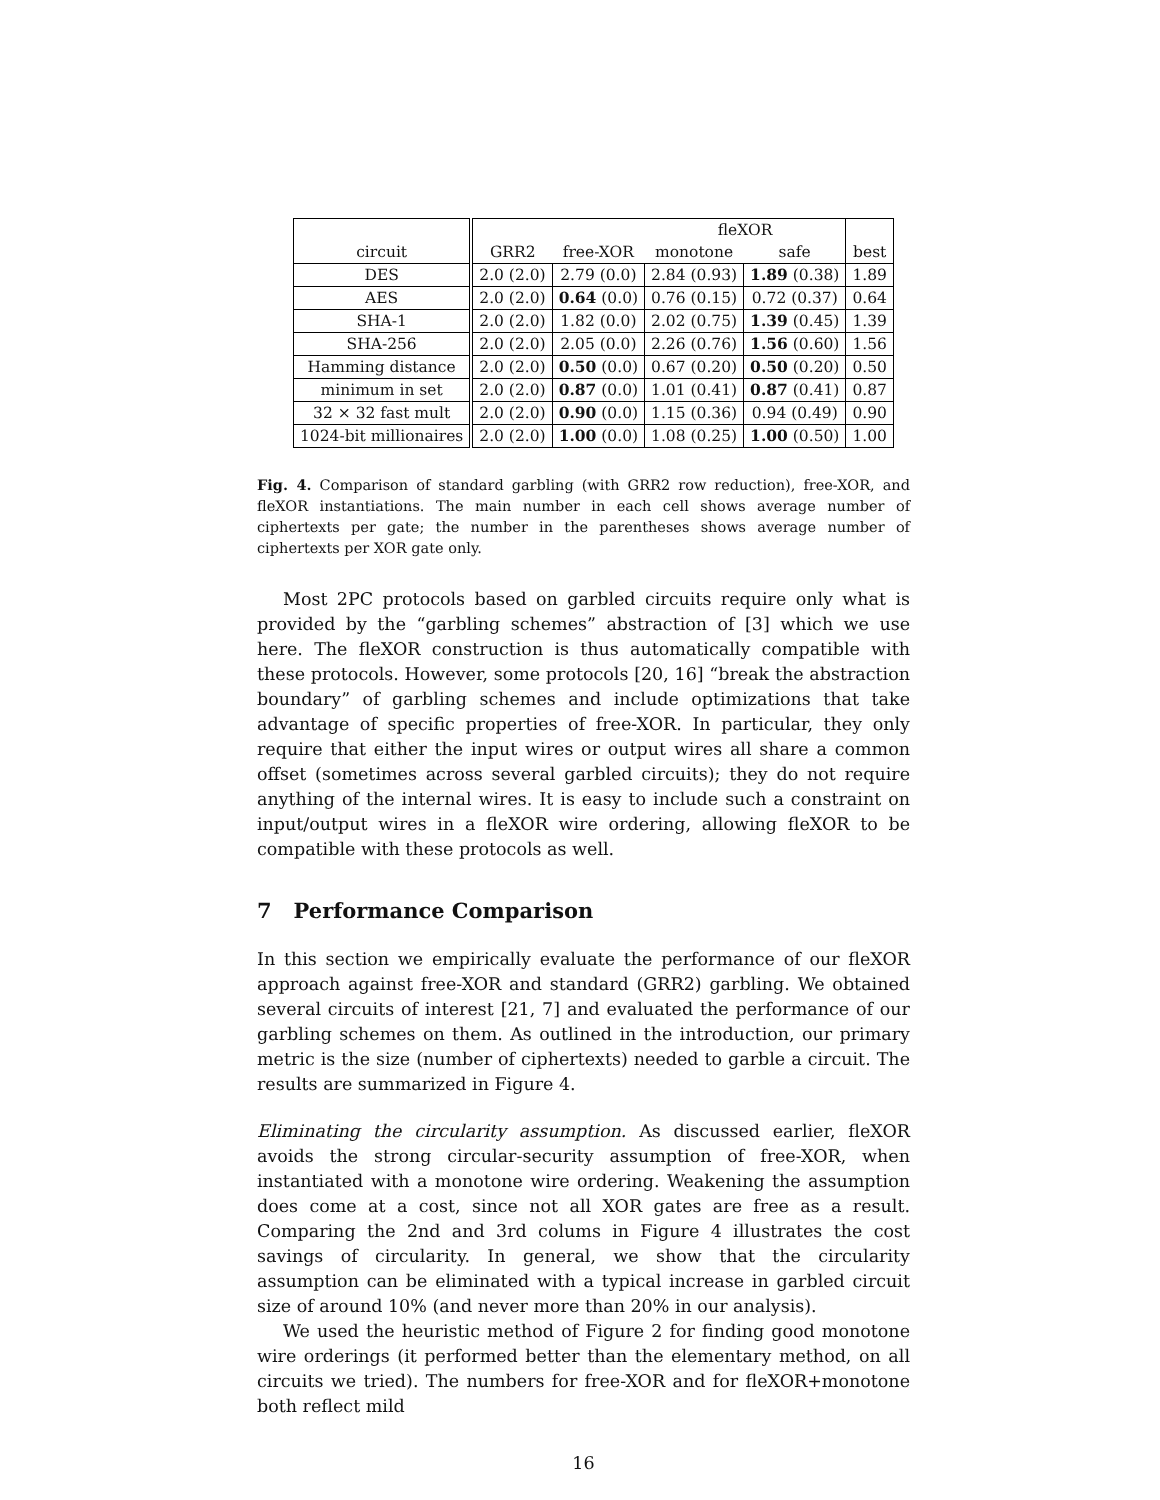| | | | fleXOR | | |
| --- | --- | --- | --- | --- | --- |
| circuit | GRR2 | free-XOR | monotone | safe | best |
| DES | 2.0 (2.0) | 2.79 (0.0) | 2.84 (0.93) | 1.89 (0.38) | 1.89 |
| AES | 2.0 (2.0) | 0.64 (0.0) | 0.76 (0.15) | 0.72 (0.37) | 0.64 |
| SHA-1 | 2.0 (2.0) | 1.82 (0.0) | 2.02 (0.75) | 1.39 (0.45) | 1.39 |
| SHA-256 | 2.0 (2.0) | 2.05 (0.0) | 2.26 (0.76) | 1.56 (0.60) | 1.56 |
| Hamming distance | 2.0 (2.0) | 0.50 (0.0) | 0.67 (0.20) | 0.50 (0.20) | 0.50 |
| minimum in set | 2.0 (2.0) | 0.87 (0.0) | 1.01 (0.41) | 0.87 (0.41) | 0.87 |
| 32 × 32 fast mult | 2.0 (2.0) | 0.90 (0.0) | 1.15 (0.36) | 0.94 (0.49) | 0.90 |
| 1024-bit millionaires | 2.0 (2.0) | 1.00 (0.0) | 1.08 (0.25) | 1.00 (0.50) | 1.00 |
Fig. 4. Comparison of standard garbling (with GRR2 row reduction), free-XOR, and fleXOR instantiations. The main number in each cell shows average number of ciphertexts per gate; the number in the parentheses shows average number of ciphertexts per XOR gate only.
Most 2PC protocols based on garbled circuits require only what is provided by the “garbling schemes” abstraction of [3] which we use here. The fleXOR construction is thus automatically compatible with these protocols. However, some protocols [20, 16] “break the abstraction boundary” of garbling schemes and include optimizations that take advantage of specific properties of free-XOR. In particular, they only require that either the input wires or output wires all share a common offset (sometimes across several garbled circuits); they do not require anything of the internal wires. It is easy to include such a constraint on input/output wires in a fleXOR wire ordering, allowing fleXOR to be compatible with these protocols as well.
7 Performance Comparison
In this section we empirically evaluate the performance of our fleXOR approach against free-XOR and standard (GRR2) garbling. We obtained several circuits of interest [21, 7] and evaluated the performance of our garbling schemes on them. As outlined in the introduction, our primary metric is the size (number of ciphertexts) needed to garble a circuit. The results are summarized in Figure 4.
Eliminating the circularity assumption. As discussed earlier, fleXOR avoids the strong circular-security assumption of free-XOR, when instantiated with a monotone wire ordering. Weakening the assumption does come at a cost, since not all XOR gates are free as a result. Comparing the 2nd and 3rd colums in Figure 4 illustrates the cost savings of circularity. In general, we show that the circularity assumption can be eliminated with a typical increase in garbled circuit size of around 10% (and never more than 20% in our analysis).
We used the heuristic method of Figure 2 for finding good monotone wire orderings (it performed better than the elementary method, on all circuits we tried). The numbers for free-XOR and for fleXOR+monotone both reflect mild
16